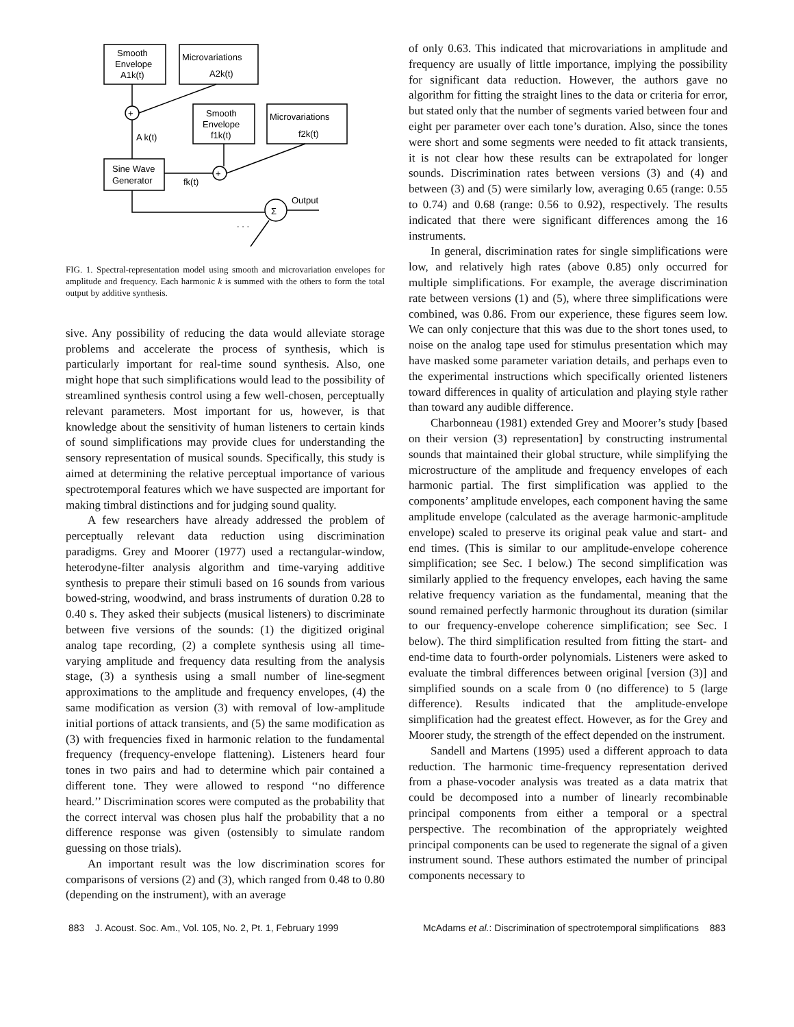Smooth
Envelope
A1k(t)
Microvariations
A2k(t)
+
A k(t)
Smooth
Envelope
f1k(t)
Microvariations
f2k(t)
+
Sine Wave
Generator
fk(t)
Σ
Output
. . .
FIG. 1. Spectral-representation model using smooth and microvariation envelopes for amplitude and frequency. Each harmonic k is summed with the others to form the total output by additive synthesis.
sive. Any possibility of reducing the data would alleviate storage problems and accelerate the process of synthesis, which is particularly important for real-time sound synthesis. Also, one might hope that such simplifications would lead to the possibility of streamlined synthesis control using a few well-chosen, perceptually relevant parameters. Most important for us, however, is that knowledge about the sensitivity of human listeners to certain kinds of sound simplifications may provide clues for understanding the sensory representation of musical sounds. Specifically, this study is aimed at determining the relative perceptual importance of various spectrotemporal features which we have suspected are important for making timbral distinctions and for judging sound quality.
A few researchers have already addressed the problem of perceptually relevant data reduction using discrimination paradigms. Grey and Moorer (1977) used a rectangular-window, heterodyne-filter analysis algorithm and time-varying additive synthesis to prepare their stimuli based on 16 sounds from various bowed-string, woodwind, and brass instruments of duration 0.28 to 0.40 s. They asked their subjects (musical listeners) to discriminate between five versions of the sounds: (1) the digitized original analog tape recording, (2) a complete synthesis using all time-varying amplitude and frequency data resulting from the analysis stage, (3) a synthesis using a small number of line-segment approximations to the amplitude and frequency envelopes, (4) the same modification as version (3) with removal of low-amplitude initial portions of attack transients, and (5) the same modification as (3) with frequencies fixed in harmonic relation to the fundamental frequency (frequency-envelope flattening). Listeners heard four tones in two pairs and had to determine which pair contained a different tone. They were allowed to respond ‘‘no difference heard.’’ Discrimination scores were computed as the probability that the correct interval was chosen plus half the probability that a no difference response was given (ostensibly to simulate random guessing on those trials).
An important result was the low discrimination scores for comparisons of versions (2) and (3), which ranged from 0.48 to 0.80 (depending on the instrument), with an average
of only 0.63. This indicated that microvariations in amplitude and frequency are usually of little importance, implying the possibility for significant data reduction. However, the authors gave no algorithm for fitting the straight lines to the data or criteria for error, but stated only that the number of segments varied between four and eight per parameter over each tone’s duration. Also, since the tones were short and some segments were needed to fit attack transients, it is not clear how these results can be extrapolated for longer sounds. Discrimination rates between versions (3) and (4) and between (3) and (5) were similarly low, averaging 0.65 (range: 0.55 to 0.74) and 0.68 (range: 0.56 to 0.92), respectively. The results indicated that there were significant differences among the 16 instruments.
In general, discrimination rates for single simplifications were low, and relatively high rates (above 0.85) only occurred for multiple simplifications. For example, the average discrimination rate between versions (1) and (5), where three simplifications were combined, was 0.86. From our experience, these figures seem low. We can only conjecture that this was due to the short tones used, to noise on the analog tape used for stimulus presentation which may have masked some parameter variation details, and perhaps even to the experimental instructions which specifically oriented listeners toward differences in quality of articulation and playing style rather than toward any audible difference.
Charbonneau (1981) extended Grey and Moorer’s study [based on their version (3) representation] by constructing instrumental sounds that maintained their global structure, while simplifying the microstructure of the amplitude and frequency envelopes of each harmonic partial. The first simplification was applied to the components’ amplitude envelopes, each component having the same amplitude envelope (calculated as the average harmonic-amplitude envelope) scaled to preserve its original peak value and start- and end times. (This is similar to our amplitude-envelope coherence simplification; see Sec. I below.) The second simplification was similarly applied to the frequency envelopes, each having the same relative frequency variation as the fundamental, meaning that the sound remained perfectly harmonic throughout its duration (similar to our frequency-envelope coherence simplification; see Sec. I below). The third simplification resulted from fitting the start- and end-time data to fourth-order polynomials. Listeners were asked to evaluate the timbral differences between original [version (3)] and simplified sounds on a scale from 0 (no difference) to 5 (large difference). Results indicated that the amplitude-envelope simplification had the greatest effect. However, as for the Grey and Moorer study, the strength of the effect depended on the instrument.
Sandell and Martens (1995) used a different approach to data reduction. The harmonic time-frequency representation derived from a phase-vocoder analysis was treated as a data matrix that could be decomposed into a number of linearly recombinable principal components from either a temporal or a spectral perspective. The recombination of the appropriately weighted principal components can be used to regenerate the signal of a given instrument sound. These authors estimated the number of principal components necessary to
883 J. Acoust. Soc. Am., Vol. 105, No. 2, Pt. 1, February 1999 McAdams et al.: Discrimination of spectrotemporal simplifications 883